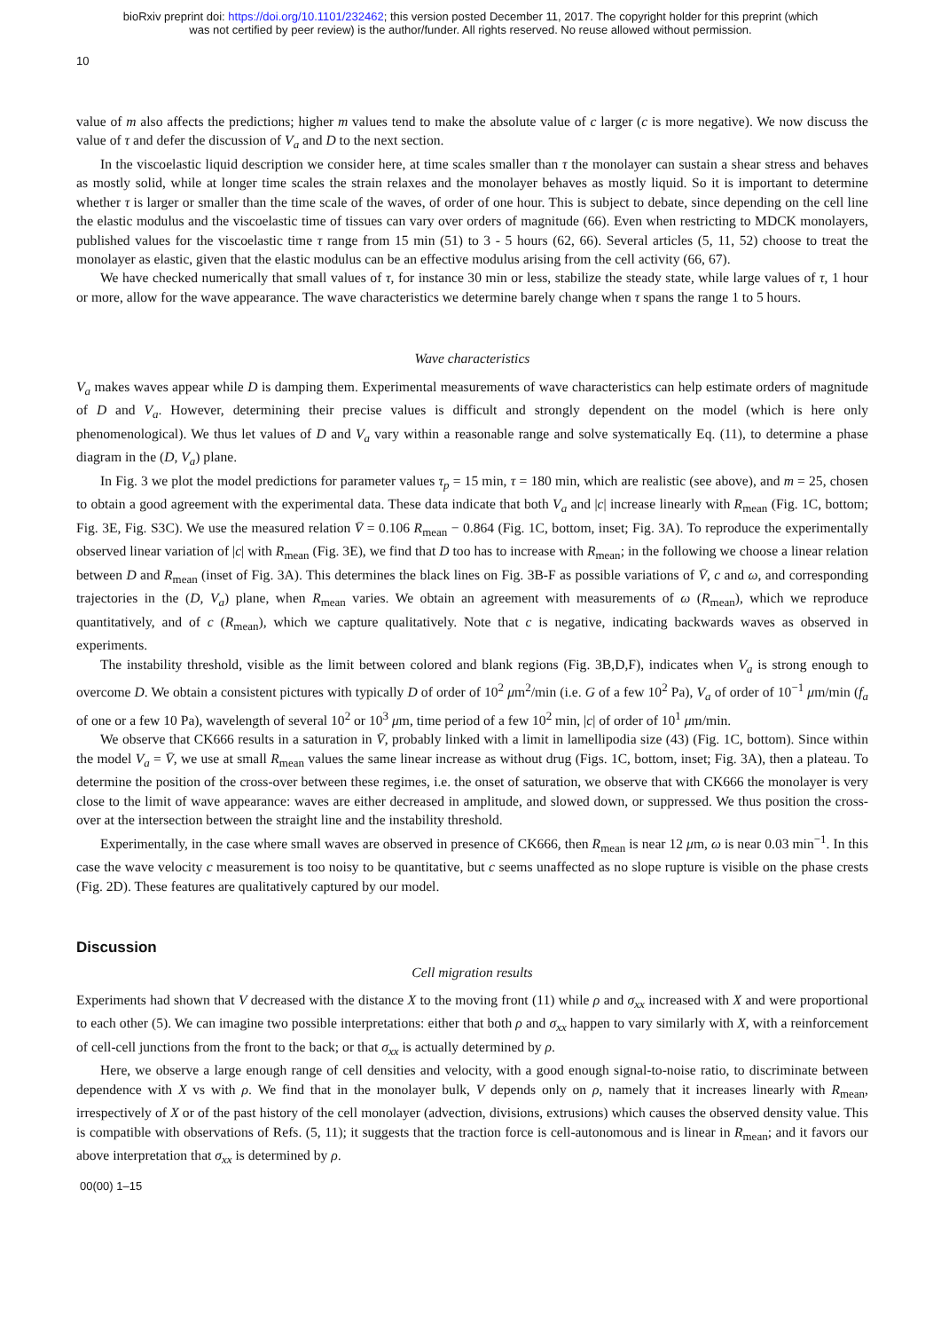bioRxiv preprint doi: https://doi.org/10.1101/232462; this version posted December 11, 2017. The copyright holder for this preprint (which
was not certified by peer review) is the author/funder. All rights reserved. No reuse allowed without permission.
10
value of m also affects the predictions; higher m values tend to make the absolute value of c larger (c is more negative). We now discuss the value of τ and defer the discussion of V<sub>a</sub> and D to the next section.
In the viscoelastic liquid description we consider here, at time scales smaller than τ the monolayer can sustain a shear stress and behaves as mostly solid, while at longer time scales the strain relaxes and the monolayer behaves as mostly liquid. So it is important to determine whether τ is larger or smaller than the time scale of the waves, of order of one hour. This is subject to debate, since depending on the cell line the elastic modulus and the viscoelastic time of tissues can vary over orders of magnitude (66). Even when restricting to MDCK monolayers, published values for the viscoelastic time τ range from 15 min (51) to 3 - 5 hours (62, 66). Several articles (5, 11, 52) choose to treat the monolayer as elastic, given that the elastic modulus can be an effective modulus arising from the cell activity (66, 67).
We have checked numerically that small values of τ, for instance 30 min or less, stabilize the steady state, while large values of τ, 1 hour or more, allow for the wave appearance. The wave characteristics we determine barely change when τ spans the range 1 to 5 hours.
Wave characteristics
V<sub>a</sub> makes waves appear while D is damping them. Experimental measurements of wave characteristics can help estimate orders of magnitude of D and V<sub>a</sub>. However, determining their precise values is difficult and strongly dependent on the model (which is here only phenomenological). We thus let values of D and V<sub>a</sub> vary within a reasonable range and solve systematically Eq. (11), to determine a phase diagram in the (D, V<sub>a</sub>) plane.
In Fig. 3 we plot the model predictions for parameter values τ<sub>p</sub> = 15 min, τ = 180 min, which are realistic (see above), and m = 25, chosen to obtain a good agreement with the experimental data. These data indicate that both V<sub>a</sub> and |c| increase linearly with R<sub>mean</sub> (Fig. 1C, bottom; Fig. 3E, Fig. S3C). We use the measured relation V̄ = 0.106 R<sub>mean</sub> − 0.864 (Fig. 1C, bottom, inset; Fig. 3A). To reproduce the experimentally observed linear variation of |c| with R<sub>mean</sub> (Fig. 3E), we find that D too has to increase with R<sub>mean</sub>; in the following we choose a linear relation between D and R<sub>mean</sub> (inset of Fig. 3A). This determines the black lines on Fig. 3B-F as possible variations of V̄, c and ω, and corresponding trajectories in the (D, V<sub>a</sub>) plane, when R<sub>mean</sub> varies. We obtain an agreement with measurements of ω (R<sub>mean</sub>), which we reproduce quantitatively, and of c (R<sub>mean</sub>), which we capture qualitatively. Note that c is negative, indicating backwards waves as observed in experiments.
The instability threshold, visible as the limit between colored and blank regions (Fig. 3B,D,F), indicates when V<sub>a</sub> is strong enough to overcome D. We obtain a consistent pictures with typically D of order of 10<sup>2</sup> μm<sup>2</sup>/min (i.e. G of a few 10<sup>2</sup> Pa), V<sub>a</sub> of order of 10<sup>−1</sup> μm/min (f<sub>a</sub> of one or a few 10 Pa), wavelength of several 10<sup>2</sup> or 10<sup>3</sup> μm, time period of a few 10<sup>2</sup> min, |c| of order of 10<sup>1</sup> μm/min.
We observe that CK666 results in a saturation in V̄, probably linked with a limit in lamellipodia size (43) (Fig. 1C, bottom). Since within the model V<sub>a</sub> = V̄, we use at small R<sub>mean</sub> values the same linear increase as without drug (Figs. 1C, bottom, inset; Fig. 3A), then a plateau. To determine the position of the cross-over between these regimes, i.e. the onset of saturation, we observe that with CK666 the monolayer is very close to the limit of wave appearance: waves are either decreased in amplitude, and slowed down, or suppressed. We thus position the cross-over at the intersection between the straight line and the instability threshold.
Experimentally, in the case where small waves are observed in presence of CK666, then R<sub>mean</sub> is near 12 μm, ω is near 0.03 min<sup>−1</sup>. In this case the wave velocity c measurement is too noisy to be quantitative, but c seems unaffected as no slope rupture is visible on the phase crests (Fig. 2D). These features are qualitatively captured by our model.
Discussion
Cell migration results
Experiments had shown that V decreased with the distance X to the moving front (11) while ρ and σ<sub>xx</sub> increased with X and were proportional to each other (5). We can imagine two possible interpretations: either that both ρ and σ<sub>xx</sub> happen to vary similarly with X, with a reinforcement of cell-cell junctions from the front to the back; or that σ<sub>xx</sub> is actually determined by ρ.
Here, we observe a large enough range of cell densities and velocity, with a good enough signal-to-noise ratio, to discriminate between dependence with X vs with ρ. We find that in the monolayer bulk, V depends only on ρ, namely that it increases linearly with R<sub>mean</sub>, irrespectively of X or of the past history of the cell monolayer (advection, divisions, extrusions) which causes the observed density value. This is compatible with observations of Refs. (5, 11); it suggests that the traction force is cell-autonomous and is linear in R<sub>mean</sub>; and it favors our above interpretation that σ<sub>xx</sub> is determined by ρ.
00(00) 1–15